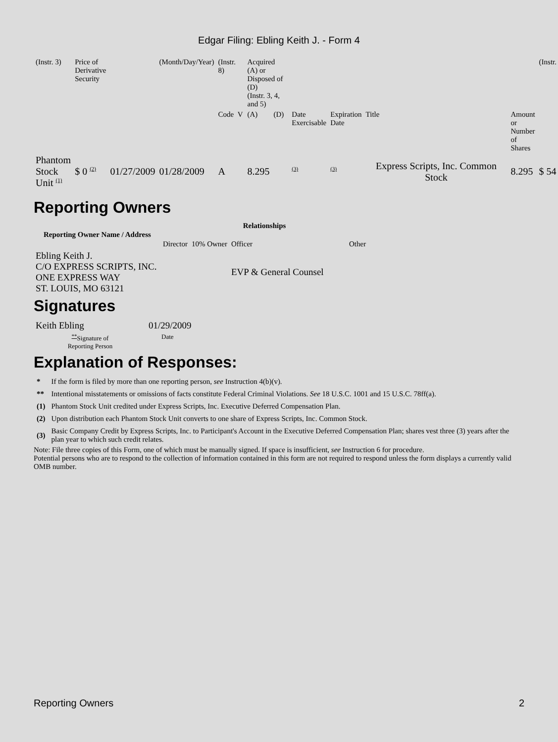Edgar Filing: Ebling Keith J. - Form 4
| (Instr. 3) | Price of Derivative Security | | (Month/Day/Year) | (Instr. 8) | Acquired (A) or Disposed of (D) (Instr. 3, 4, and 5) | | | | | | | (Instr. |
| | | | | Code V | (A) | (D) | | Date Exercisable | Expiration Date | Title | Amount or Number of Shares | |
| Phantom Stock Unit <sup>(1)</sup> | $ 0 <sup>(2)</sup> | 01/27/2009 | 01/28/2009 | A | 8.295 | | | <sup>(3)</sup> | <sup>(3)</sup> | Express Scripts, Inc. Common Stock | 8.295 | $ 54 |
Reporting Owners
| Reporting Owner Name / Address | Relationships | | | |
| --- | --- | --- | --- | --- |
| | Director | 10% Owner | Officer | Other |
| Ebling Keith J. C/O EXPRESS SCRIPTS, INC. ONE EXPRESS WAY ST. LOUIS, MO 63121 | | | EVP & General Counsel | |
Signatures
| Keith Ebling | 01/29/2009 |
| <sup>**</sup> Signature of Reporting Person | Date |
Explanation of Responses:
| * | If the form is filed by more than one reporting person, see Instruction 4(b)(v). |
| ** | Intentional misstatements or omissions of facts constitute Federal Criminal Violations. See 18 U.S.C. 1001 and 15 U.S.C. 78ff(a). |
| (1) | Phantom Stock Unit credited under Express Scripts, Inc. Executive Deferred Compensation Plan. |
| (2) | Upon distribution each Phantom Stock Unit converts to one share of Express Scripts, Inc. Common Stock. |
| (3) | Basic Company Credit by Express Scripts, Inc. to Participant's Account in the Executive Deferred Compensation Plan; shares vest three (3) years after the plan year to which such credit relates. |
Note: File three copies of this Form, one of which must be manually signed. If space is insufficient, see Instruction 6 for procedure.
Potential persons who are to respond to the collection of information contained in this form are not required to respond unless the form displays a currently valid OMB number.
Reporting Owners 2